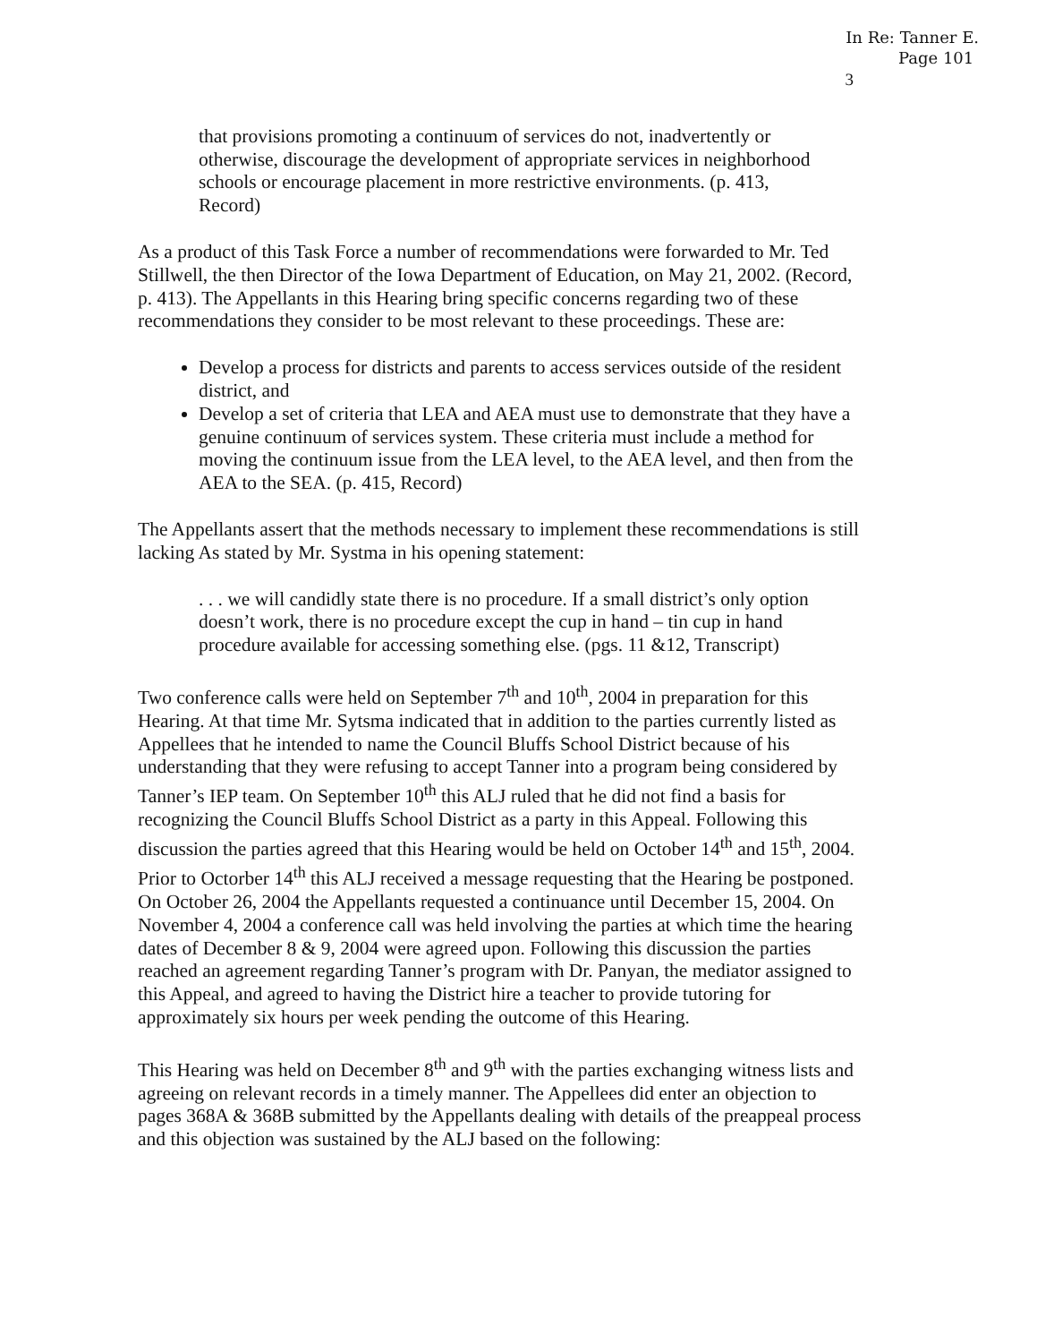In Re: Tanner E.
Page 101
3
that provisions promoting a continuum of services do not, inadvertently or otherwise, discourage the development of appropriate services in neighborhood schools or encourage placement in more restrictive environments. (p. 413, Record)
As a product of this Task Force a number of recommendations were forwarded to Mr. Ted Stillwell, the then Director of the Iowa Department of Education, on May 21, 2002. (Record, p. 413). The Appellants in this Hearing bring specific concerns regarding two of these recommendations they consider to be most relevant to these proceedings. These are:
Develop a process for districts and parents to access services outside of the resident district, and
Develop a set of criteria that LEA and AEA must use to demonstrate that they have a genuine continuum of services system. These criteria must include a method for moving the continuum issue from the LEA level, to the AEA level, and then from the AEA to the SEA. (p. 415, Record)
The Appellants assert that the methods necessary to implement these recommendations is still lacking As stated by Mr. Systma in his opening statement:
. . . we will candidly state there is no procedure. If a small district’s only option doesn’t work, there is no procedure except the cup in hand – tin cup in hand procedure available for accessing something else. (pgs. 11 &12, Transcript)
Two conference calls were held on September 7<sup>th</sup> and 10<sup>th</sup>, 2004 in preparation for this Hearing. At that time Mr. Sytsma indicated that in addition to the parties currently listed as Appellees that he intended to name the Council Bluffs School District because of his understanding that they were refusing to accept Tanner into a program being considered by Tanner’s IEP team. On September 10<sup>th</sup> this ALJ ruled that he did not find a basis for recognizing the Council Bluffs School District as a party in this Appeal. Following this discussion the parties agreed that this Hearing would be held on October 14<sup>th</sup> and 15<sup>th</sup>, 2004. Prior to Octorber 14<sup>th</sup> this ALJ received a message requesting that the Hearing be postponed. On October 26, 2004 the Appellants requested a continuance until December 15, 2004. On November 4, 2004 a conference call was held involving the parties at which time the hearing dates of December 8 & 9, 2004 were agreed upon. Following this discussion the parties reached an agreement regarding Tanner’s program with Dr. Panyan, the mediator assigned to this Appeal, and agreed to having the District hire a teacher to provide tutoring for approximately six hours per week pending the outcome of this Hearing.
This Hearing was held on December 8<sup>th</sup> and 9<sup>th</sup> with the parties exchanging witness lists and agreeing on relevant records in a timely manner. The Appellees did enter an objection to pages 368A & 368B submitted by the Appellants dealing with details of the preappeal process and this objection was sustained by the ALJ based on the following: